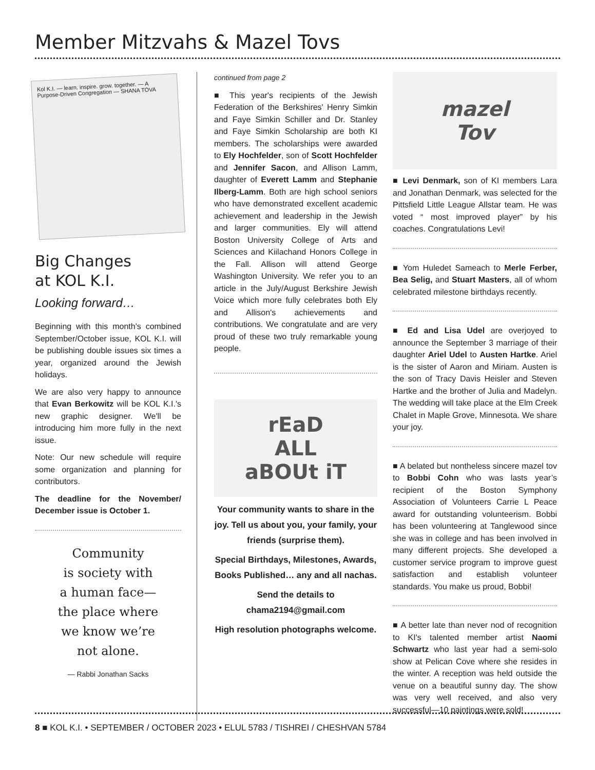Member Mitzvahs & Mazel Tovs
Kol K.I. — learn. inspire. grow. together. — A Purpose-Driven Congregation — SHANA TOVA
Big Changes
at KOL K.I.
Looking forward…
Beginning with this month's combined September/October issue, KOL K.I. will be publishing double issues six times a year, organized around the Jewish holidays.
We are also very happy to announce that Evan Berkowitz will be KOL K.I.'s new graphic designer. We'll be introducing him more fully in the next issue.
Note: Our new schedule will require some organization and planning for contributors.
The deadline for the November/ December issue is October 1.
Community
is society with
a human face—
the place where
we know we’re
not alone.
— Rabbi Jonathan Sacks
continued from page 2
■ This year's recipients of the Jewish Federation of the Berkshires' Henry Simkin and Faye Simkin Schiller and Dr. Stanley and Faye Simkin Scholarship are both KI members. The scholarships were awarded to Ely Hochfelder, son of Scott Hochfelder and Jennifer Sacon, and Allison Lamm, daughter of Everett Lamm and Stephanie Ilberg-Lamm. Both are high school seniors who have demonstrated excellent academic achievement and leadership in the Jewish and larger communities. Ely will attend Boston University College of Arts and Sciences and Kiilachand Honors College in the Fall. Allison will attend George Washington University. We refer you to an article in the July/August Berkshire Jewish Voice which more fully celebrates both Ely and Allison's achievements and contributions. We congratulate and are very proud of these two truly remarkable young people.
rEaD
ALL
aBOUt iT
Your community wants to share in the joy. Tell us about you, your family, your friends (surprise them).
Special Birthdays, Milestones, Awards, Books Published… any and all nachas.
Send the details to chama2194@gmail.com
High resolution photographs welcome.
mazel
Tov
■ Levi Denmark, son of KI members Lara and Jonathan Denmark, was selected for the Pittsfield Little League Allstar team. He was voted “ most improved player” by his coaches. Congratulations Levi!
■ Yom Huledet Sameach to Merle Ferber, Bea Selig, and Stuart Masters, all of whom celebrated milestone birthdays recently.
■ Ed and Lisa Udel are overjoyed to announce the September 3 marriage of their daughter Ariel Udel to Austen Hartke. Ariel is the sister of Aaron and Miriam. Austen is the son of Tracy Davis Heisler and Steven Hartke and the brother of Julia and Madelyn. The wedding will take place at the Elm Creek Chalet in Maple Grove, Minnesota. We share your joy.
■ A belated but nontheless sincere mazel tov to Bobbi Cohn who was lasts year’s recipient of the Boston Symphony Association of Volunteers Carrie L Peace award for outstanding volunteerism. Bobbi has been volunteering at Tanglewood since she was in college and has been involved in many different projects. She developed a customer service program to improve guest satisfaction and establish volunteer standards. You make us proud, Bobbi!
■ A better late than never nod of recognition to KI's talented member artist Naomi Schwartz who last year had a semi-solo show at Pelican Cove where she resides in the winter. A reception was held outside the venue on a beautiful sunny day. The show was very well received, and also very successful—10 paintings were sold!
8 ■ KOL K.I. • SEPTEMBER / OCTOBER 2023 • ELUL 5783 / TISHREI / CHESHVAN 5784